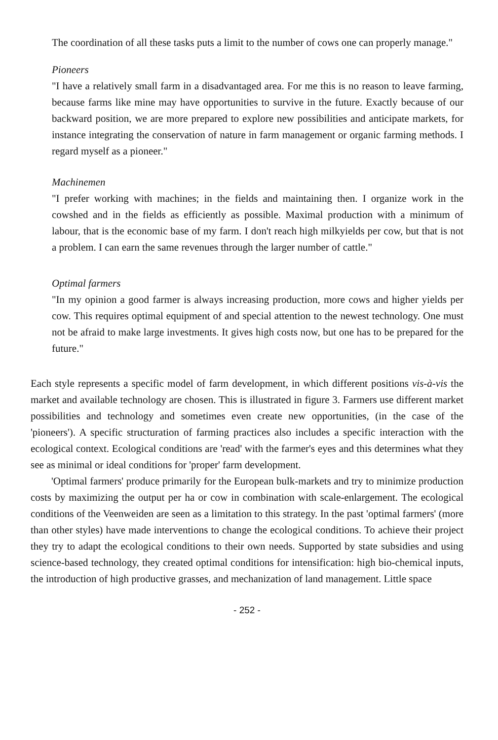The coordination of all these tasks puts a limit to the number of cows one can properly manage."
Pioneers
"I have a relatively small farm in a disadvantaged area. For me this is no reason to leave farming, because farms like mine may have opportunities to survive in the future. Exactly because of our backward position, we are more prepared to explore new possibilities and anticipate markets, for instance integrating the conservation of nature in farm management or organic farming methods. I regard myself as a pioneer."
Machinemen
"I prefer working with machines; in the fields and maintaining then. I organize work in the cowshed and in the fields as efficiently as possible. Maximal production with a minimum of labour, that is the economic base of my farm. I don't reach high milkyields per cow, but that is not a problem. I can earn the same revenues through the larger number of cattle."
Optimal farmers
"In my opinion a good farmer is always increasing production, more cows and higher yields per cow. This requires optimal equipment of and special attention to the newest technology. One must not be afraid to make large investments. It gives high costs now, but one has to be prepared for the future."
Each style represents a specific model of farm development, in which different positions vis-à-vis the market and available technology are chosen. This is illustrated in figure 3. Farmers use different market possibilities and technology and sometimes even create new opportunities, (in the case of the 'pioneers'). A specific structuration of farming practices also includes a specific interaction with the ecological context. Ecological conditions are 'read' with the farmer's eyes and this determines what they see as minimal or ideal conditions for 'proper' farm development.
'Optimal farmers' produce primarily for the European bulk-markets and try to minimize production costs by maximizing the output per ha or cow in combination with scale-enlargement. The ecological conditions of the Veenweiden are seen as a limitation to this strategy. In the past 'optimal farmers' (more than other styles) have made interventions to change the ecological conditions. To achieve their project they try to adapt the ecological conditions to their own needs. Supported by state subsidies and using science-based technology, they created optimal conditions for intensification: high bio-chemical inputs, the introduction of high productive grasses, and mechanization of land management. Little space
- 252 -